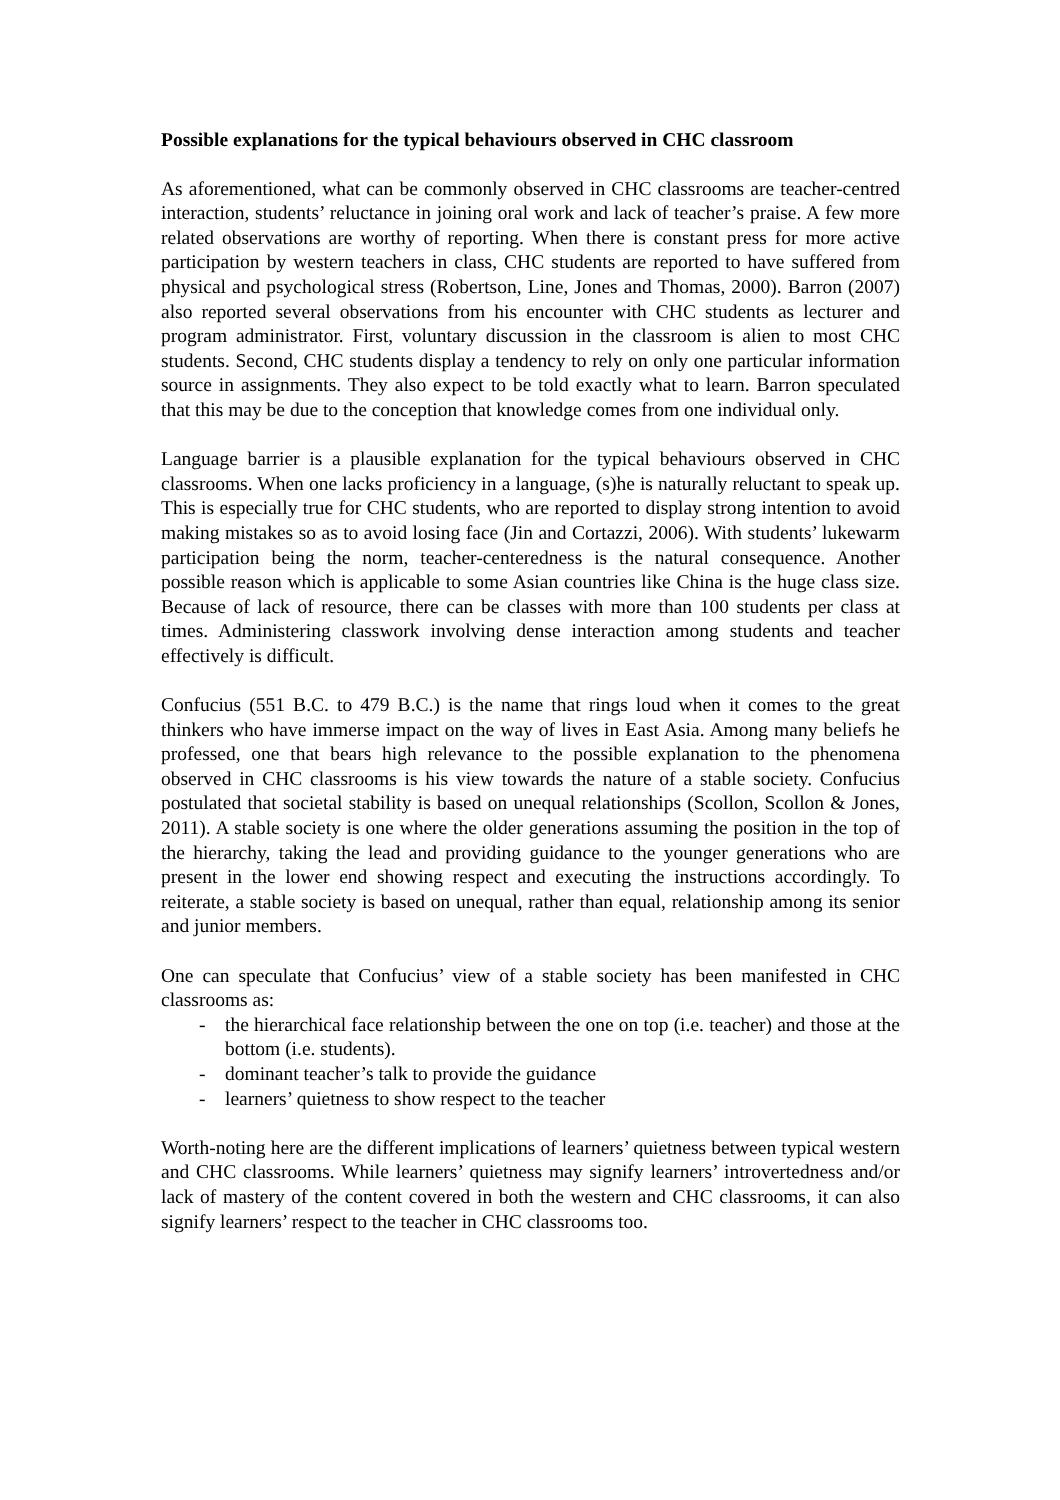Possible explanations for the typical behaviours observed in CHC classroom
As aforementioned, what can be commonly observed in CHC classrooms are teacher-centred interaction, students’ reluctance in joining oral work and lack of teacher’s praise. A few more related observations are worthy of reporting. When there is constant press for more active participation by western teachers in class, CHC students are reported to have suffered from physical and psychological stress (Robertson, Line, Jones and Thomas, 2000). Barron (2007) also reported several observations from his encounter with CHC students as lecturer and program administrator. First, voluntary discussion in the classroom is alien to most CHC students. Second, CHC students display a tendency to rely on only one particular information source in assignments. They also expect to be told exactly what to learn. Barron speculated that this may be due to the conception that knowledge comes from one individual only.
Language barrier is a plausible explanation for the typical behaviours observed in CHC classrooms. When one lacks proficiency in a language, (s)he is naturally reluctant to speak up. This is especially true for CHC students, who are reported to display strong intention to avoid making mistakes so as to avoid losing face (Jin and Cortazzi, 2006). With students’ lukewarm participation being the norm, teacher-centeredness is the natural consequence. Another possible reason which is applicable to some Asian countries like China is the huge class size. Because of lack of resource, there can be classes with more than 100 students per class at times. Administering classwork involving dense interaction among students and teacher effectively is difficult.
Confucius (551 B.C. to 479 B.C.) is the name that rings loud when it comes to the great thinkers who have immerse impact on the way of lives in East Asia. Among many beliefs he professed, one that bears high relevance to the possible explanation to the phenomena observed in CHC classrooms is his view towards the nature of a stable society. Confucius postulated that societal stability is based on unequal relationships (Scollon, Scollon & Jones, 2011). A stable society is one where the older generations assuming the position in the top of the hierarchy, taking the lead and providing guidance to the younger generations who are present in the lower end showing respect and executing the instructions accordingly. To reiterate, a stable society is based on unequal, rather than equal, relationship among its senior and junior members.
One can speculate that Confucius’ view of a stable society has been manifested in CHC classrooms as:
- the hierarchical face relationship between the one on top (i.e. teacher) and those at the bottom (i.e. students).
- dominant teacher’s talk to provide the guidance
- learners’ quietness to show respect to the teacher
Worth-noting here are the different implications of learners’ quietness between typical western and CHC classrooms. While learners’ quietness may signify learners’ introvertedness and/or lack of mastery of the content covered in both the western and CHC classrooms, it can also signify learners’ respect to the teacher in CHC classrooms too.